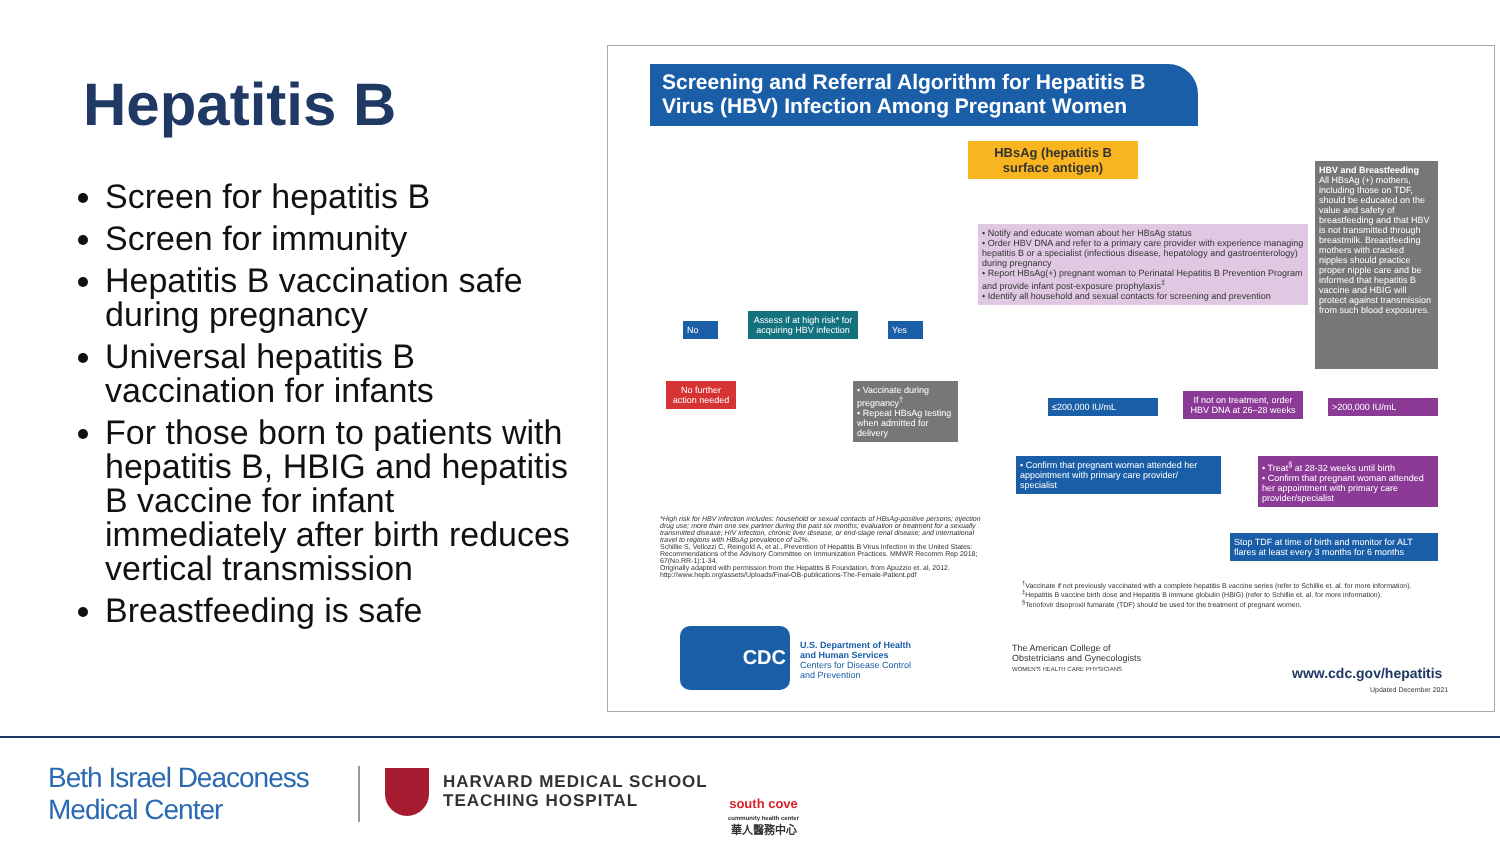Hepatitis B
Screen for hepatitis B
Screen for immunity
Hepatitis B vaccination safe during pregnancy
Universal hepatitis B vaccination for infants
For those born to patients with hepatitis B, HBIG and hepatitis B vaccine for infant immediately after birth reduces vertical transmission
Breastfeeding is safe
Screening and Referral Algorithm for Hepatitis B Virus (HBV) Infection Among Pregnant Women
HBsAg (hepatitis B surface antigen)
• Notify and educate woman about her HBsAg status
• Order HBV DNA and refer to a primary care provider with experience managing hepatitis B or a specialist (infectious disease, hepatology and gastroenterology) during pregnancy
• Report HBsAg(+) pregnant woman to Perinatal Hepatitis B Prevention Program and provide infant post-exposure prophylaxis<sup>‡</sup>
• Identify all household and sexual contacts for screening and prevention
HBV and Breastfeeding
All HBsAg (+) mothers, including those on TDF, should be educated on the value and safety of breastfeeding and that HBV is not transmitted through breastmilk. Breastfeeding mothers with cracked nipples should practice proper nipple care and be informed that hepatitis B vaccine and HBIG will protect against transmission from such blood exposures.
No
Assess if at high risk* for acquiring HBV infection
Yes
No further action needed
• Vaccinate during pregnancy<sup>†</sup>
• Repeat HBsAg testing when admitted for delivery
≤200,000 IU/mL
If not on treatment, order HBV DNA at 26–28 weeks
>200,000 IU/mL
• Confirm that pregnant woman attended her appointment with primary care provider/ specialist
• Treat<sup>§</sup> at 28-32 weeks until birth
• Confirm that pregnant woman attended her appointment with primary care provider/specialist
Stop TDF at time of birth and monitor for ALT flares at least every 3 months for 6 months
*High risk for HBV infection includes: household or sexual contacts of HBsAg-positive persons; injection drug use; more than one sex partner during the past six months; evaluation or treatment for a sexually transmitted disease; HIV infection, chronic liver disease, or end-stage renal disease; and international travel to regions with HBsAg prevalence of ≥2%.
Schillie S, Vellozzi C, Reingold A, et al., Prevention of Hepatitis B Virus Infection in the United States: Recommendations of the Advisory Committee on Immunization Practices. MMWR Recomm Rep 2018; 67(No.RR-1):1-34.
Originally adapted with permission from the Hepatitis B Foundation, from Apuzzio et. al, 2012. http://www.hepb.org/assets/Uploads/Final-OB-publications-The-Female-Patient.pdf
<sup>†</sup> Vaccinate if not previously vaccinated with a complete hepatitis B vaccine series (refer to Schillie et. al. for more information).
<sup>‡</sup> Hepatitis B vaccine birth dose and Hepatitis B immune globulin (HBIG) (refer to Schillie et. al. for more information).
<sup>§</sup> Tenofovir disoproxil fumarate (TDF) should be used for the treatment of pregnant women.
CDC
U.S. Department of Health and Human Services
Centers for Disease Control and Prevention
The American College of Obstetricians and Gynecologists
WOMEN'S HEALTH CARE PHYSICIANS
www.cdc.gov/hepatitis
Updated December 2021
Beth Israel Deaconess
Medical Center
HARVARD MEDICAL SCHOOL
TEACHING HOSPITAL
south cove
community health center
華人醫務中心